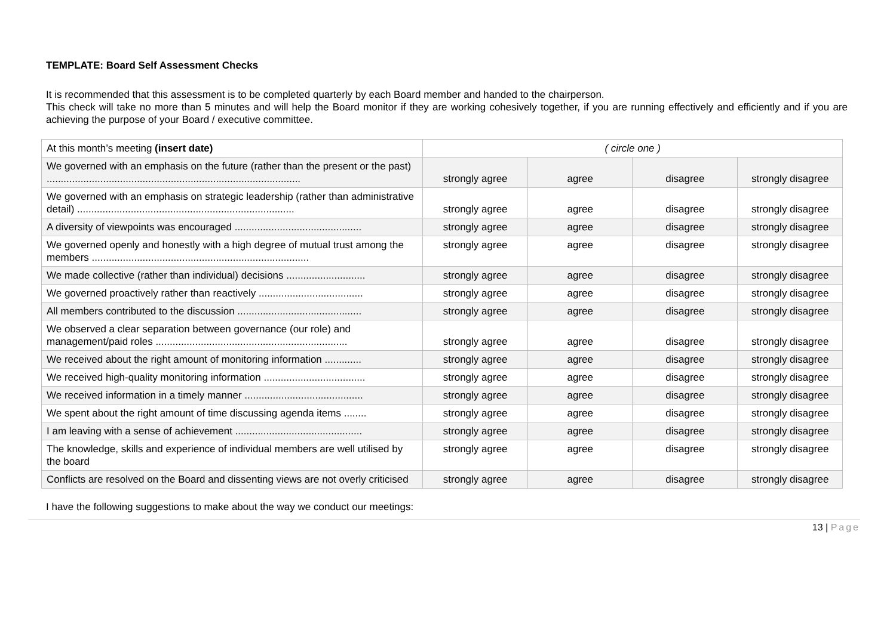TEMPLATE: Board Self Assessment Checks
It is recommended that this assessment is to be completed quarterly by each Board member and handed to the chairperson.
This check will take no more than 5 minutes and will help the Board monitor if they are working cohesively together, if you are running effectively and efficiently and if you are achieving the purpose of your Board / executive committee.
| At this month’s meeting (insert date) | ( circle one ) | | | |
| We governed with an emphasis on the future (rather than the present or the past) .......................................................................................... | strongly agree | agree | disagree | strongly disagree |
| We governed with an emphasis on strategic leadership (rather than administrative detail) ............................................................................. | strongly agree | agree | disagree | strongly disagree |
| A diversity of viewpoints was encouraged ............................................. | strongly agree | agree | disagree | strongly disagree |
| We governed openly and honestly with a high degree of mutual trust among the members ............................................................................. | strongly agree | agree | disagree | strongly disagree |
| We made collective (rather than individual) decisions ............................ | strongly agree | agree | disagree | strongly disagree |
| We governed proactively rather than reactively ..................................... | strongly agree | agree | disagree | strongly disagree |
| All members contributed to the discussion ............................................ | strongly agree | agree | disagree | strongly disagree |
| We observed a clear separation between governance (our role) and management/paid roles .................................................................... | strongly agree | agree | disagree | strongly disagree |
| We received about the right amount of monitoring information ............. | strongly agree | agree | disagree | strongly disagree |
| We received high-quality monitoring information .................................... | strongly agree | agree | disagree | strongly disagree |
| We received information in a timely manner .......................................... | strongly agree | agree | disagree | strongly disagree |
| We spent about the right amount of time discussing agenda items ........ | strongly agree | agree | disagree | strongly disagree |
| I am leaving with a sense of achievement ............................................. | strongly agree | agree | disagree | strongly disagree |
| The knowledge, skills and experience of individual members are well utilised by the board | strongly agree | agree | disagree | strongly disagree |
| Conflicts are resolved on the Board and dissenting views are not overly criticised | strongly agree | agree | disagree | strongly disagree |
I have the following suggestions to make about the way we conduct our meetings:
13 | Page